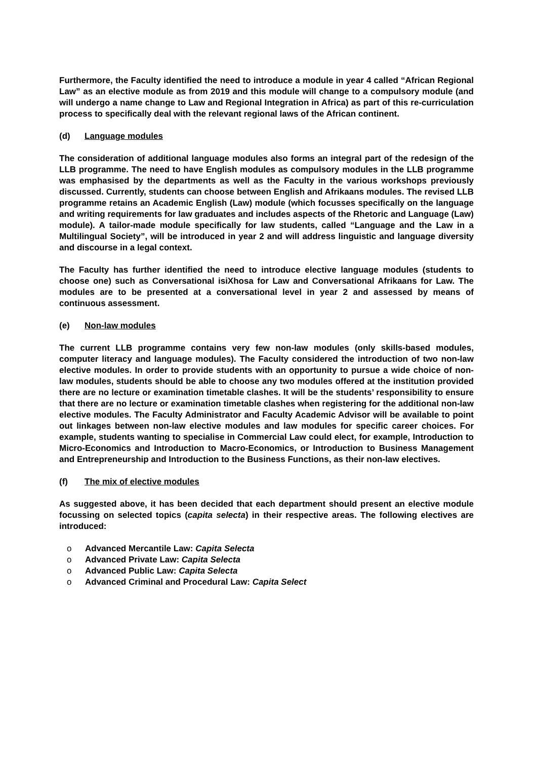Furthermore, the Faculty identified the need to introduce a module in year 4 called “African Regional Law” as an elective module as from 2019 and this module will change to a compulsory module (and will undergo a name change to Law and Regional Integration in Africa) as part of this re-curriculation process to specifically deal with the relevant regional laws of the African continent.
(d) Language modules
The consideration of additional language modules also forms an integral part of the redesign of the LLB programme. The need to have English modules as compulsory modules in the LLB programme was emphasised by the departments as well as the Faculty in the various workshops previously discussed. Currently, students can choose between English and Afrikaans modules. The revised LLB programme retains an Academic English (Law) module (which focusses specifically on the language and writing requirements for law graduates and includes aspects of the Rhetoric and Language (Law) module). A tailor-made module specifically for law students, called “Language and the Law in a Multilingual Society”, will be introduced in year 2 and will address linguistic and language diversity and discourse in a legal context.
The Faculty has further identified the need to introduce elective language modules (students to choose one) such as Conversational isiXhosa for Law and Conversational Afrikaans for Law. The modules are to be presented at a conversational level in year 2 and assessed by means of continuous assessment.
(e) Non-law modules
The current LLB programme contains very few non-law modules (only skills-based modules, computer literacy and language modules). The Faculty considered the introduction of two non-law elective modules. In order to provide students with an opportunity to pursue a wide choice of non-law modules, students should be able to choose any two modules offered at the institution provided there are no lecture or examination timetable clashes. It will be the students’ responsibility to ensure that there are no lecture or examination timetable clashes when registering for the additional non-law elective modules. The Faculty Administrator and Faculty Academic Advisor will be available to point out linkages between non-law elective modules and law modules for specific career choices. For example, students wanting to specialise in Commercial Law could elect, for example, Introduction to Micro-Economics and Introduction to Macro-Economics, or Introduction to Business Management and Entrepreneurship and Introduction to the Business Functions, as their non-law electives.
(f) The mix of elective modules
As suggested above, it has been decided that each department should present an elective module focussing on selected topics (capita selecta) in their respective areas. The following electives are introduced:
o Advanced Mercantile Law: Capita Selecta
o Advanced Private Law: Capita Selecta
o Advanced Public Law: Capita Selecta
o Advanced Criminal and Procedural Law: Capita Select